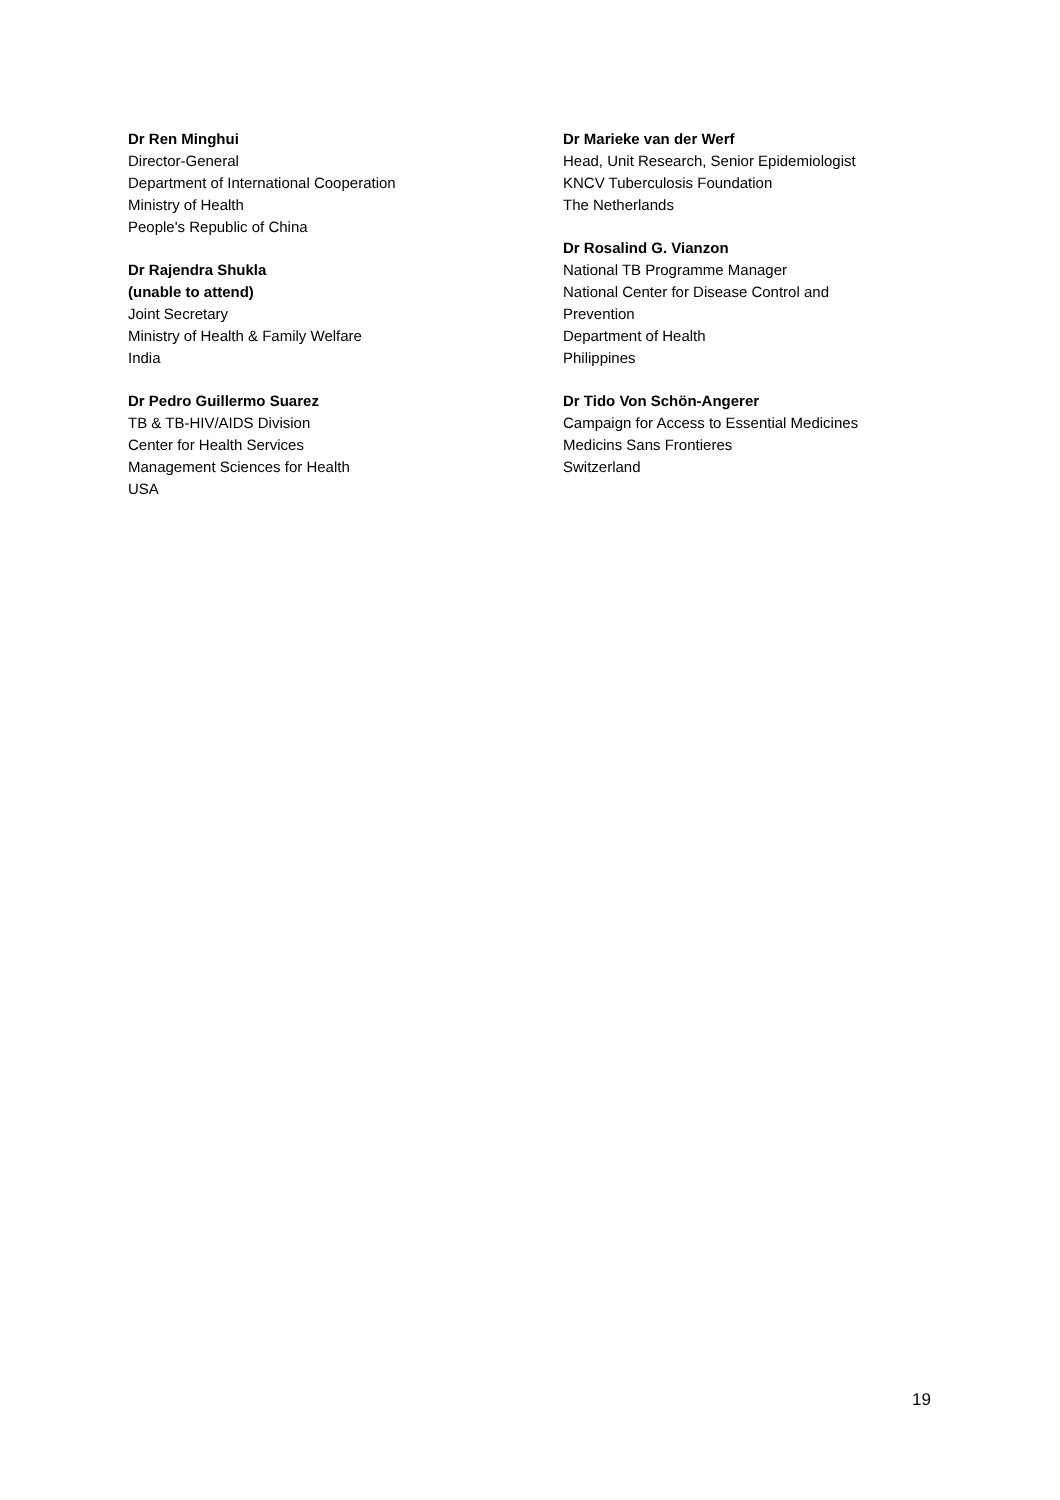Dr Ren Minghui
Director-General
Department of International Cooperation
Ministry of Health
People's Republic of China
Dr Rajendra Shukla
(unable to attend)
Joint Secretary
Ministry of Health & Family Welfare
India
Dr Pedro Guillermo Suarez
TB & TB-HIV/AIDS Division
Center for Health Services
Management Sciences for Health
USA
Dr Marieke van der Werf
Head, Unit Research, Senior Epidemiologist
KNCV Tuberculosis Foundation
The Netherlands
Dr Rosalind G. Vianzon
National TB Programme Manager
National Center for Disease Control and
Prevention
Department of Health
Philippines
Dr Tido Von Schön-Angerer
Campaign for Access to Essential Medicines
Medicins Sans Frontieres
Switzerland
19